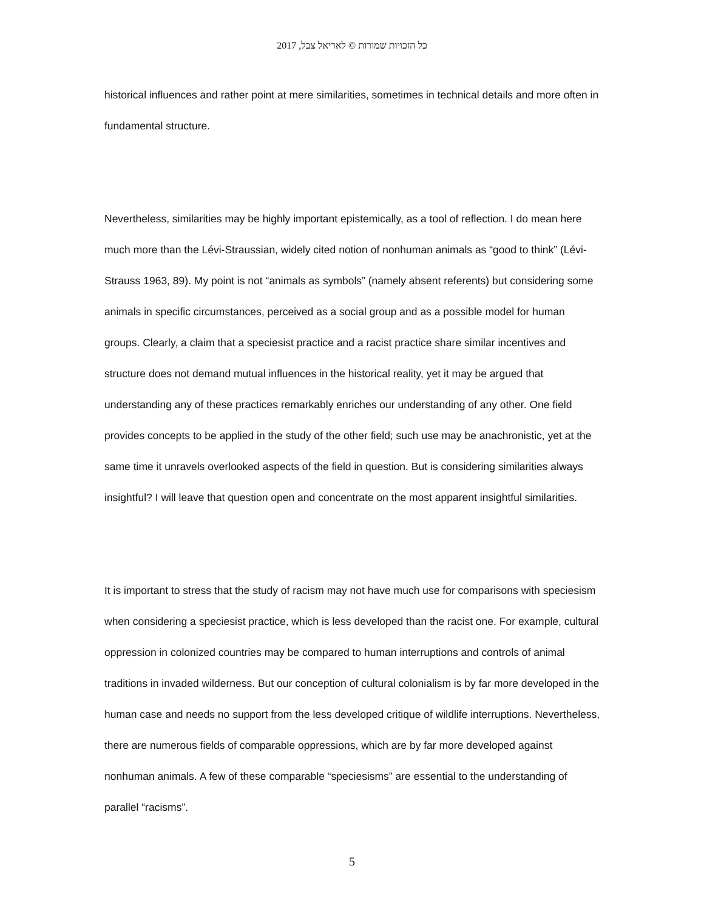כל הזכויות שמורות © לאריאל צבל, 2017
historical influences and rather point at mere similarities, sometimes in technical details and more often in fundamental structure.
Nevertheless, similarities may be highly important epistemically, as a tool of reflection. I do mean here much more than the Lévi-Straussian, widely cited notion of nonhuman animals as “good to think” (Lévi-Strauss 1963, 89). My point is not “animals as symbols” (namely absent referents) but considering some animals in specific circumstances, perceived as a social group and as a possible model for human groups. Clearly, a claim that a speciesist practice and a racist practice share similar incentives and structure does not demand mutual influences in the historical reality, yet it may be argued that understanding any of these practices remarkably enriches our understanding of any other. One field provides concepts to be applied in the study of the other field; such use may be anachronistic, yet at the same time it unravels overlooked aspects of the field in question. But is considering similarities always insightful? I will leave that question open and concentrate on the most apparent insightful similarities.
It is important to stress that the study of racism may not have much use for comparisons with speciesism when considering a speciesist practice, which is less developed than the racist one. For example, cultural oppression in colonized countries may be compared to human interruptions and controls of animal traditions in invaded wilderness. But our conception of cultural colonialism is by far more developed in the human case and needs no support from the less developed critique of wildlife interruptions. Nevertheless, there are numerous fields of comparable oppressions, which are by far more developed against nonhuman animals. A few of these comparable “speciesisms” are essential to the understanding of parallel “racisms”.
5